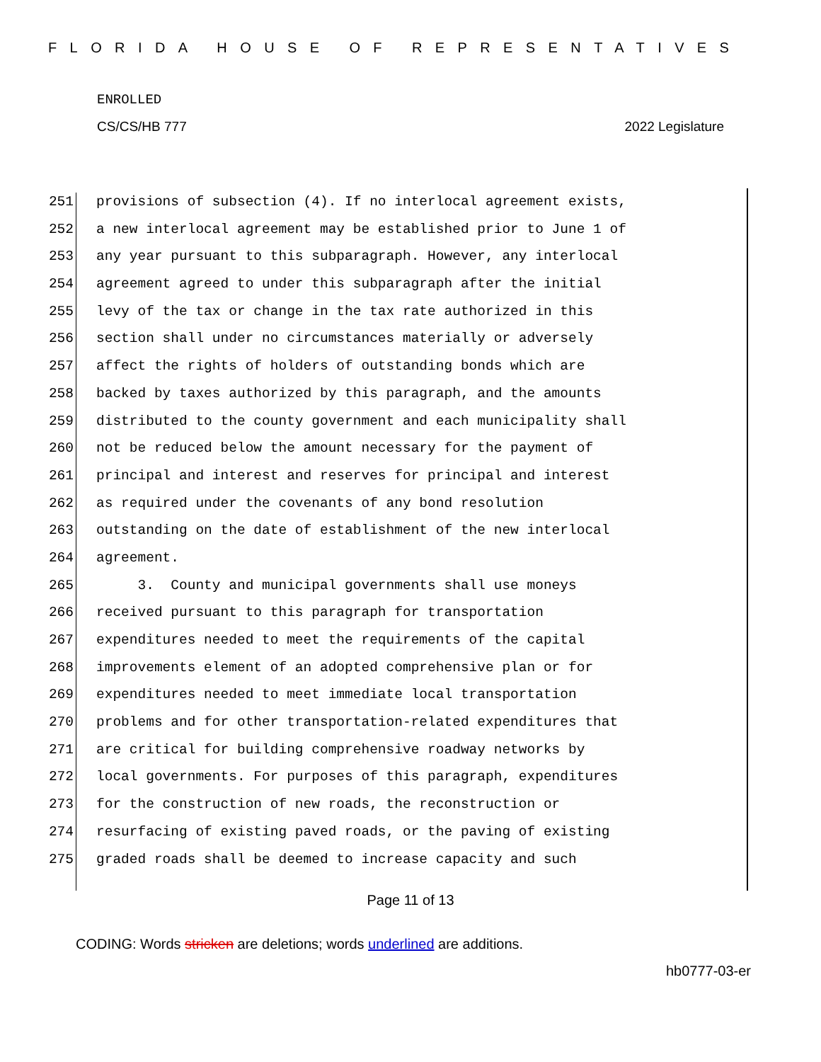FLORIDA HOUSE OF REPRESENTATIVES
ENROLLED
CS/CS/HB 777 2022 Legislature
251 provisions of subsection (4). If no interlocal agreement exists,
252 a new interlocal agreement may be established prior to June 1 of
253 any year pursuant to this subparagraph. However, any interlocal
254 agreement agreed to under this subparagraph after the initial
255 levy of the tax or change in the tax rate authorized in this
256 section shall under no circumstances materially or adversely
257 affect the rights of holders of outstanding bonds which are
258 backed by taxes authorized by this paragraph, and the amounts
259 distributed to the county government and each municipality shall
260 not be reduced below the amount necessary for the payment of
261 principal and interest and reserves for principal and interest
262 as required under the covenants of any bond resolution
263 outstanding on the date of establishment of the new interlocal
264 agreement.
265 3. County and municipal governments shall use moneys
266 received pursuant to this paragraph for transportation
267 expenditures needed to meet the requirements of the capital
268 improvements element of an adopted comprehensive plan or for
269 expenditures needed to meet immediate local transportation
270 problems and for other transportation-related expenditures that
271 are critical for building comprehensive roadway networks by
272 local governments. For purposes of this paragraph, expenditures
273 for the construction of new roads, the reconstruction or
274 resurfacing of existing paved roads, or the paving of existing
275 graded roads shall be deemed to increase capacity and such
Page 11 of 13
CODING: Words stricken are deletions; words underlined are additions.
hb0777-03-er